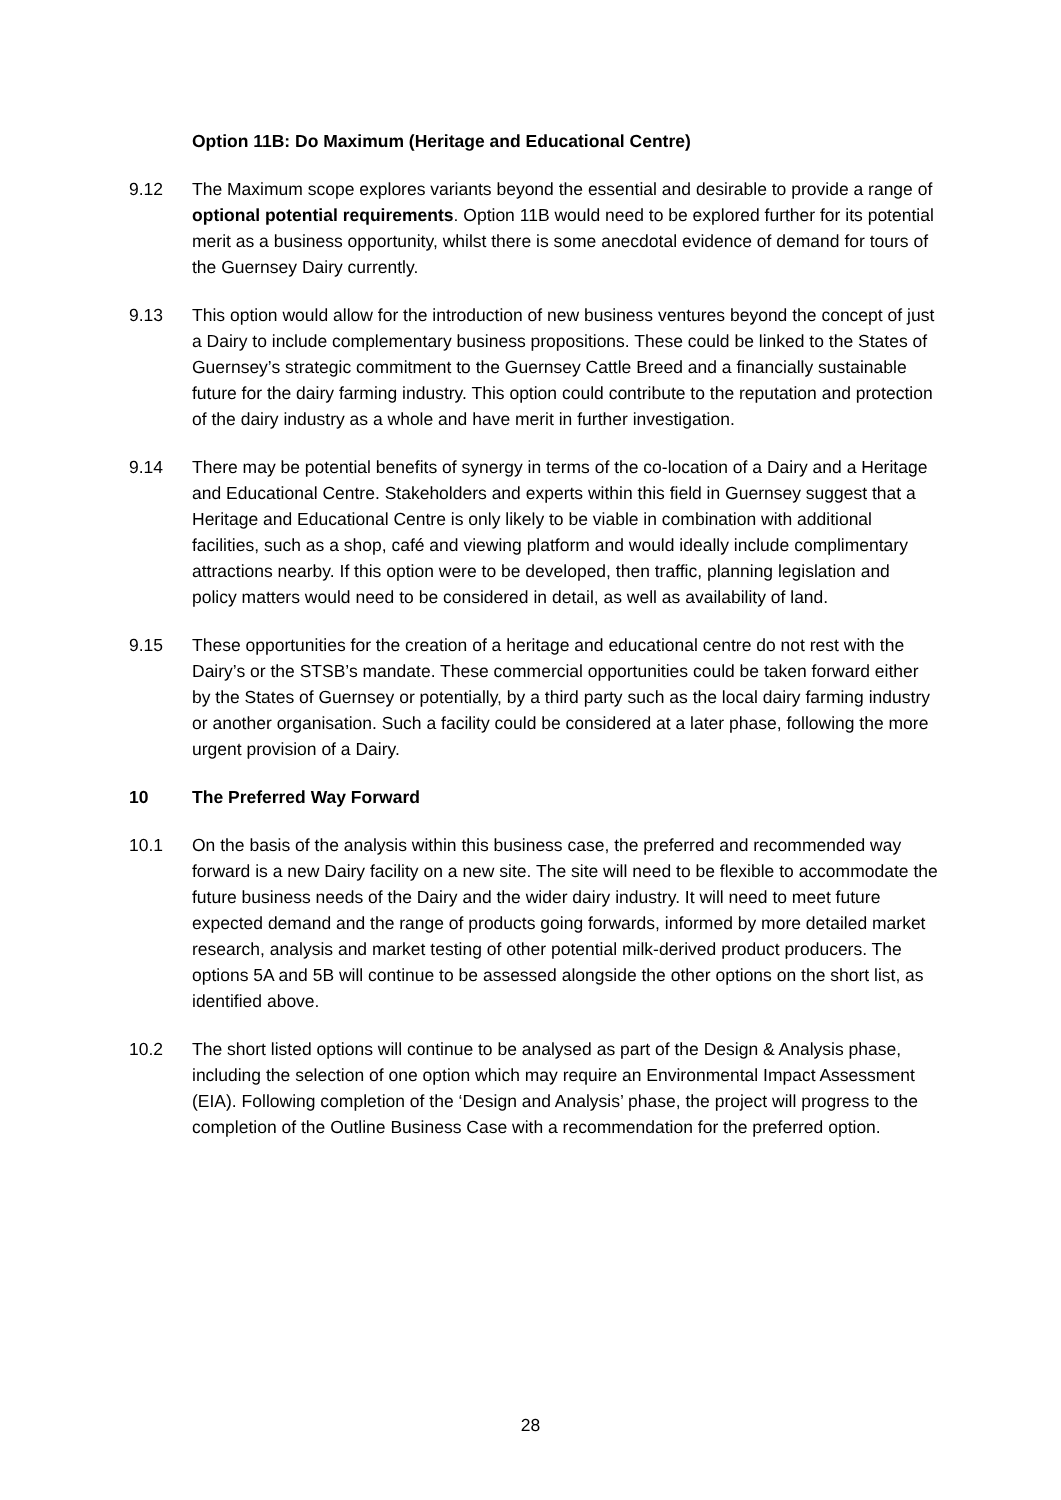Option 11B: Do Maximum (Heritage and Educational Centre)
9.12 The Maximum scope explores variants beyond the essential and desirable to provide a range of optional potential requirements. Option 11B would need to be explored further for its potential merit as a business opportunity, whilst there is some anecdotal evidence of demand for tours of the Guernsey Dairy currently.
9.13 This option would allow for the introduction of new business ventures beyond the concept of just a Dairy to include complementary business propositions. These could be linked to the States of Guernsey’s strategic commitment to the Guernsey Cattle Breed and a financially sustainable future for the dairy farming industry. This option could contribute to the reputation and protection of the dairy industry as a whole and have merit in further investigation.
9.14 There may be potential benefits of synergy in terms of the co-location of a Dairy and a Heritage and Educational Centre. Stakeholders and experts within this field in Guernsey suggest that a Heritage and Educational Centre is only likely to be viable in combination with additional facilities, such as a shop, café and viewing platform and would ideally include complimentary attractions nearby. If this option were to be developed, then traffic, planning legislation and policy matters would need to be considered in detail, as well as availability of land.
9.15 These opportunities for the creation of a heritage and educational centre do not rest with the Dairy’s or the STSB’s mandate. These commercial opportunities could be taken forward either by the States of Guernsey or potentially, by a third party such as the local dairy farming industry or another organisation. Such a facility could be considered at a later phase, following the more urgent provision of a Dairy.
10 The Preferred Way Forward
10.1 On the basis of the analysis within this business case, the preferred and recommended way forward is a new Dairy facility on a new site. The site will need to be flexible to accommodate the future business needs of the Dairy and the wider dairy industry. It will need to meet future expected demand and the range of products going forwards, informed by more detailed market research, analysis and market testing of other potential milk-derived product producers. The options 5A and 5B will continue to be assessed alongside the other options on the short list, as identified above.
10.2 The short listed options will continue to be analysed as part of the Design & Analysis phase, including the selection of one option which may require an Environmental Impact Assessment (EIA). Following completion of the ‘Design and Analysis’ phase, the project will progress to the completion of the Outline Business Case with a recommendation for the preferred option.
28